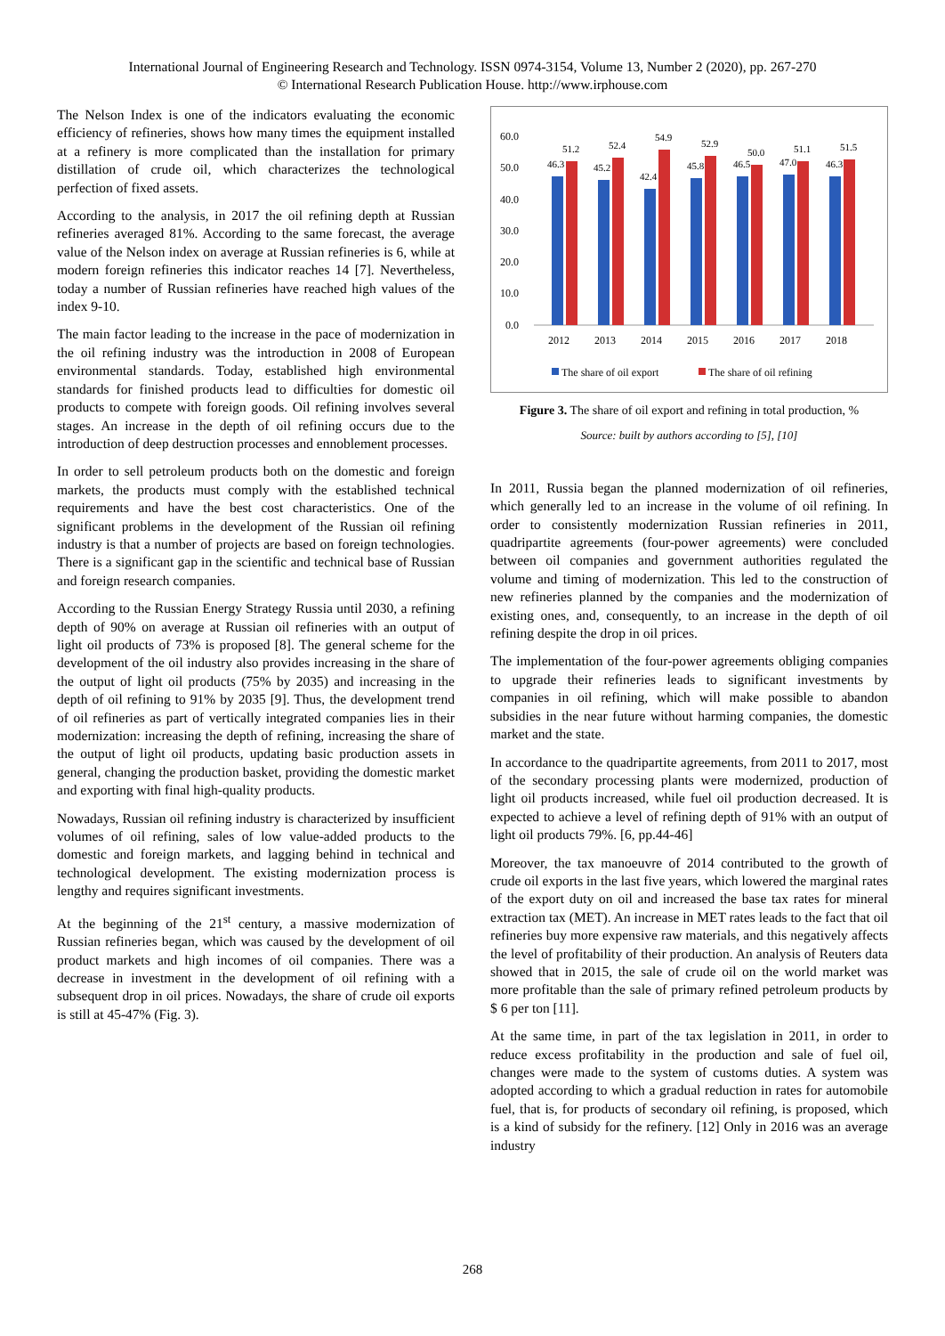International Journal of Engineering Research and Technology. ISSN 0974-3154, Volume 13, Number 2 (2020), pp. 267-270
© International Research Publication House. http://www.irphouse.com
The Nelson Index is one of the indicators evaluating the economic efficiency of refineries, shows how many times the equipment installed at a refinery is more complicated than the installation for primary distillation of crude oil, which characterizes the technological perfection of fixed assets.
According to the analysis, in 2017 the oil refining depth at Russian refineries averaged 81%. According to the same forecast, the average value of the Nelson index on average at Russian refineries is 6, while at modern foreign refineries this indicator reaches 14 [7]. Nevertheless, today a number of Russian refineries have reached high values of the index 9-10.
The main factor leading to the increase in the pace of modernization in the oil refining industry was the introduction in 2008 of European environmental standards. Today, established high environmental standards for finished products lead to difficulties for domestic oil products to compete with foreign goods. Oil refining involves several stages. An increase in the depth of oil refining occurs due to the introduction of deep destruction processes and ennoblement processes.
In order to sell petroleum products both on the domestic and foreign markets, the products must comply with the established technical requirements and have the best cost characteristics. One of the significant problems in the development of the Russian oil refining industry is that a number of projects are based on foreign technologies. There is a significant gap in the scientific and technical base of Russian and foreign research companies.
According to the Russian Energy Strategy Russia until 2030, a refining depth of 90% on average at Russian oil refineries with an output of light oil products of 73% is proposed [8]. The general scheme for the development of the oil industry also provides increasing in the share of the output of light oil products (75% by 2035) and increasing in the depth of oil refining to 91% by 2035 [9]. Thus, the development trend of oil refineries as part of vertically integrated companies lies in their modernization: increasing the depth of refining, increasing the share of the output of light oil products, updating basic production assets in general, changing the production basket, providing the domestic market and exporting with final high-quality products.
Nowadays, Russian oil refining industry is characterized by insufficient volumes of oil refining, sales of low value-added products to the domestic and foreign markets, and lagging behind in technical and technological development. The existing modernization process is lengthy and requires significant investments.
At the beginning of the 21<sup>st</sup> century, a massive modernization of Russian refineries began, which was caused by the development of oil product markets and high incomes of oil companies. There was a decrease in investment in the development of oil refining with a subsequent drop in oil prices. Nowadays, the share of crude oil exports is still at 45-47% (Fig. 3).
60.0
50.0
40.0
30.0
20.0
10.0
0.0
46.3
51.2
45.2
52.4
42.4
54.9
45.8
52.9
46.5
50.0
47.0
51.1
46.3
51.5
2012
2013
2014
2015
2016
2017
2018
The share of oil export
The share of oil refining
Figure 3. The share of oil export and refining in total production, %
Source: built by authors according to [5], [10]
In 2011, Russia began the planned modernization of oil refineries, which generally led to an increase in the volume of oil refining. In order to consistently modernization Russian refineries in 2011, quadripartite agreements (four-power agreements) were concluded between oil companies and government authorities regulated the volume and timing of modernization. This led to the construction of new refineries planned by the companies and the modernization of existing ones, and, consequently, to an increase in the depth of oil refining despite the drop in oil prices.
The implementation of the four-power agreements obliging companies to upgrade their refineries leads to significant investments by companies in oil refining, which will make possible to abandon subsidies in the near future without harming companies, the domestic market and the state.
In accordance to the quadripartite agreements, from 2011 to 2017, most of the secondary processing plants were modernized, production of light oil products increased, while fuel oil production decreased. It is expected to achieve a level of refining depth of 91% with an output of light oil products 79%. [6, pp.44-46]
Moreover, the tax manoeuvre of 2014 contributed to the growth of crude oil exports in the last five years, which lowered the marginal rates of the export duty on oil and increased the base tax rates for mineral extraction tax (MET). An increase in MET rates leads to the fact that oil refineries buy more expensive raw materials, and this negatively affects the level of profitability of their production. An analysis of Reuters data showed that in 2015, the sale of crude oil on the world market was more profitable than the sale of primary refined petroleum products by $ 6 per ton [11].
At the same time, in part of the tax legislation in 2011, in order to reduce excess profitability in the production and sale of fuel oil, changes were made to the system of customs duties. A system was adopted according to which a gradual reduction in rates for automobile fuel, that is, for products of secondary oil refining, is proposed, which is a kind of subsidy for the refinery. [12] Only in 2016 was an average industry
268